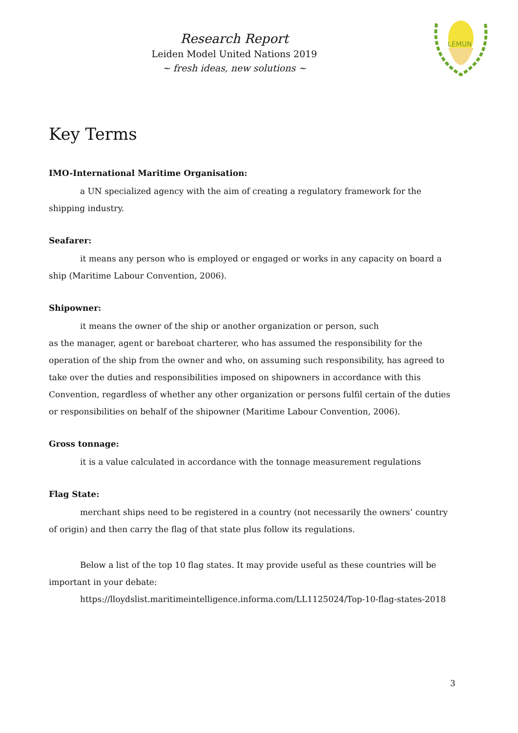Research Report
Leiden Model United Nations 2019
~ fresh ideas, new solutions ~
LEMUN
Key Terms
IMO-International Maritime Organisation:
a UN specialized agency with the aim of creating a regulatory framework for the shipping industry.
Seafarer:
it means any person who is employed or engaged or works in any capacity on board a ship (Maritime Labour Convention, 2006).
Shipowner:
it means the owner of the ship or another organization or person, such
as the manager, agent or bareboat charterer, who has assumed the responsibility for the operation of the ship from the owner and who, on assuming such responsibility, has agreed to take over the duties and responsibilities imposed on shipowners in accordance with this Convention, regardless of whether any other organization or persons fulfil certain of the duties or responsibilities on behalf of the shipowner (Maritime Labour Convention, 2006).
Gross tonnage:
it is a value calculated in accordance with the tonnage measurement regulations
Flag State:
merchant ships need to be registered in a country (not necessarily the owners’ country of origin) and then carry the flag of that state plus follow its regulations.
Below a list of the top 10 flag states. It may provide useful as these countries will be important in your debate:
https://lloydslist.maritimeintelligence.informa.com/LL1125024/Top-10-flag-states-2018
3